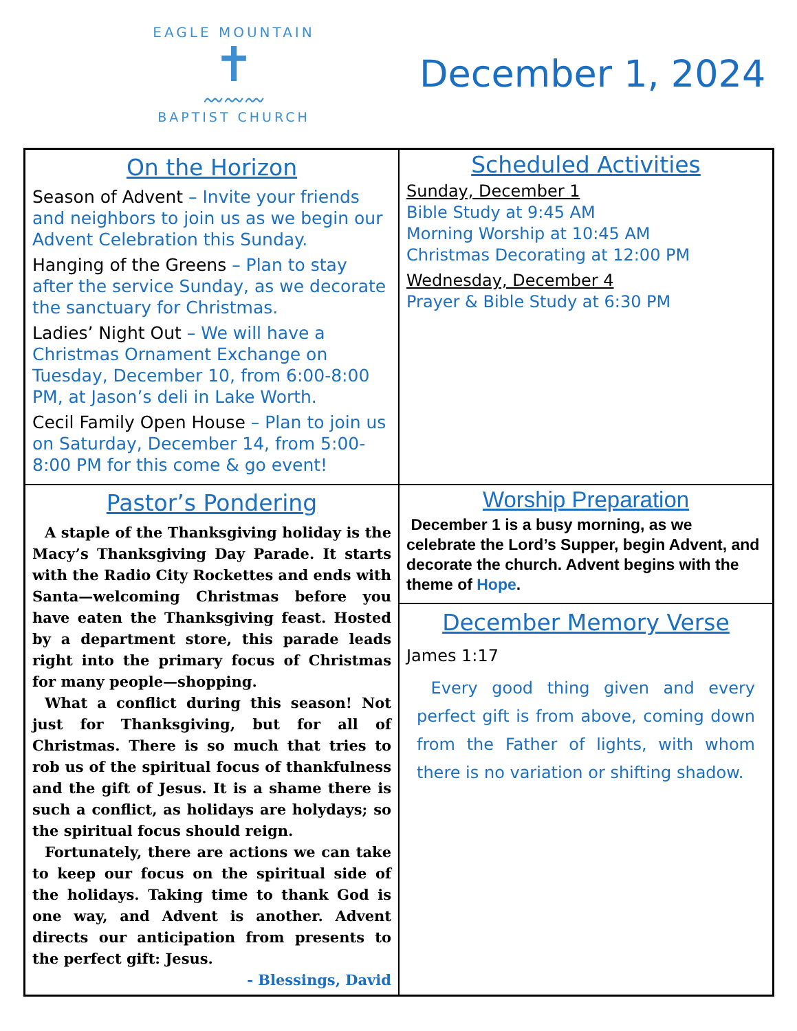EAGLE MOUNTAIN
✝
〰〰〰
BAPTIST CHURCH
December 1, 2024
On the Horizon
Season of Advent – Invite your friends and neighbors to join us as we begin our Advent Celebration this Sunday.
Hanging of the Greens – Plan to stay after the service Sunday, as we decorate the sanctuary for Christmas.
Ladies’ Night Out – We will have a Christmas Ornament Exchange on Tuesday, December 10, from 6:00-8:00 PM, at Jason’s deli in Lake Worth.
Cecil Family Open House – Plan to join us on Saturday, December 14, from 5:00-8:00 PM for this come & go event!
Scheduled Activities
Sunday, December 1
Bible Study at 9:45 AM
Morning Worship at 10:45 AM
Christmas Decorating at 12:00 PM
Wednesday, December 4
Prayer & Bible Study at 6:30 PM
Pastor’s Pondering
A staple of the Thanksgiving holiday is the Macy’s Thanksgiving Day Parade. It starts with the Radio City Rockettes and ends with Santa—welcoming Christmas before you have eaten the Thanksgiving feast. Hosted by a department store, this parade leads right into the primary focus of Christmas for many people—shopping.
What a conflict during this season! Not just for Thanksgiving, but for all of Christmas. There is so much that tries to rob us of the spiritual focus of thankfulness and the gift of Jesus. It is a shame there is such a conflict, as holidays are holydays; so the spiritual focus should reign.
Fortunately, there are actions we can take to keep our focus on the spiritual side of the holidays. Taking time to thank God is one way, and Advent is another. Advent directs our anticipation from presents to the perfect gift: Jesus.
- Blessings, David
Worship Preparation
December 1 is a busy morning, as we celebrate the Lord’s Supper, begin Advent, and decorate the church. Advent begins with the theme of Hope.
December Memory Verse
James 1:17
Every good thing given and every perfect gift is from above, coming down from the Father of lights, with whom there is no variation or shifting shadow.